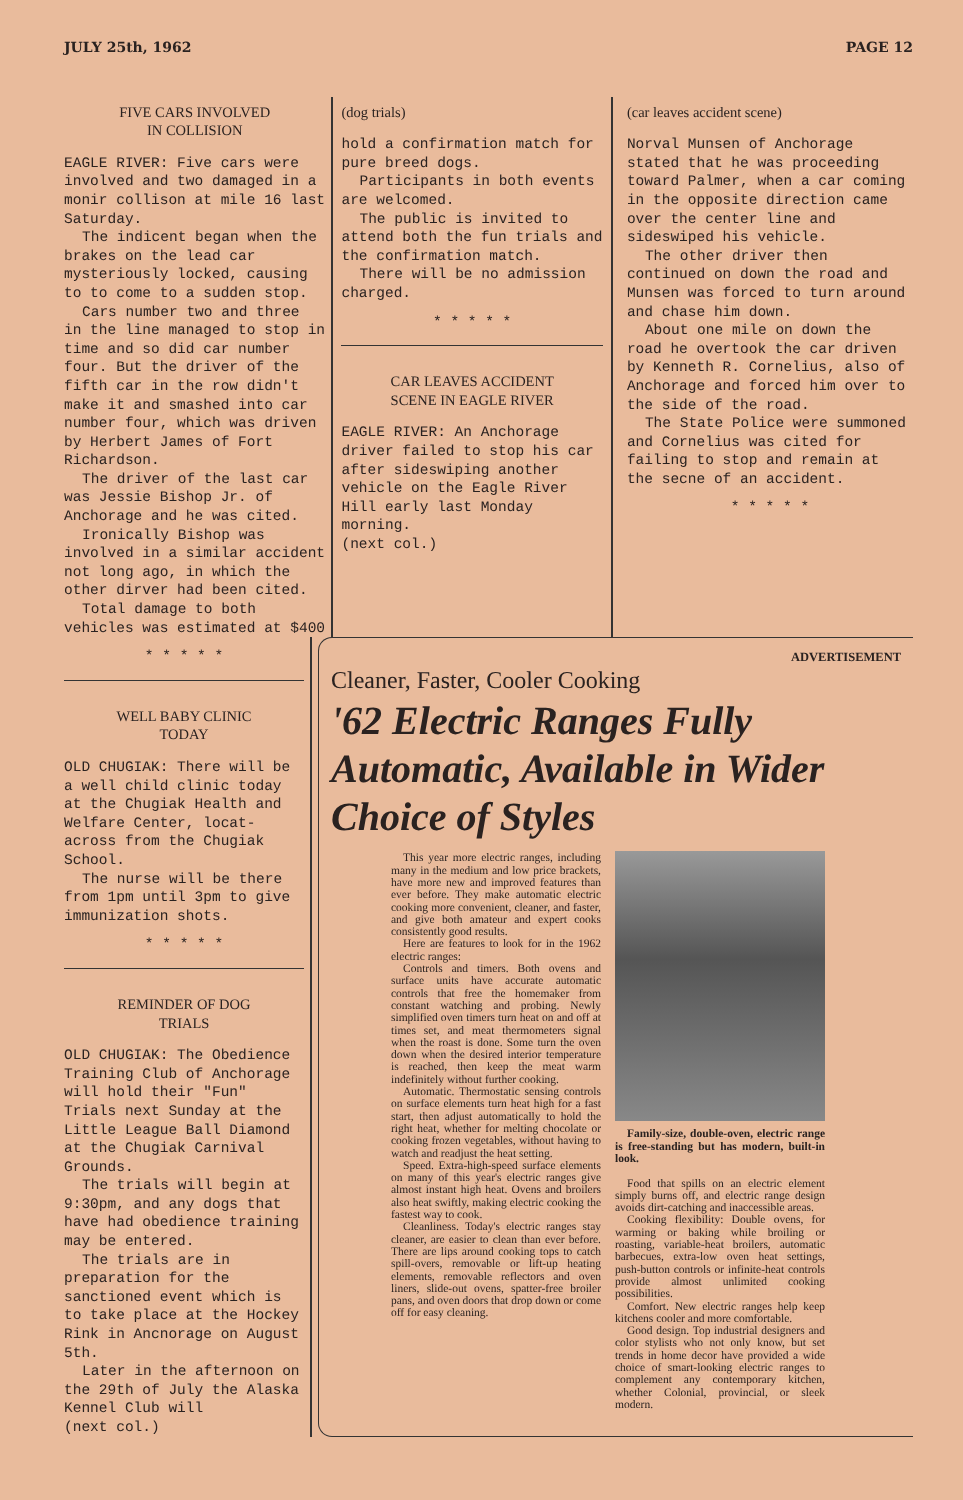JULY 25th, 1962 PAGE 12
FIVE CARS INVOLVED
IN COLLISION
EAGLE RIVER: Five cars were involved and two damaged in a monir collison at mile 16 last Saturday.
The indicent began when the brakes on the lead car mysteriously locked, causing to to come to a sudden stop.
Cars number two and three in the line managed to stop in time and so did car number four. But the driver of the fifth car in the row didn't make it and smashed into car number four, which was driven by Herbert James of Fort Richardson.
The driver of the last car was Jessie Bishop Jr. of Anchorage and he was cited.
Ironically Bishop was involved in a similar accident not long ago, in which the other dirver had been cited.
Total damage to both vehicles was estimated at $400
(dog trials)
hold a confirmation match for pure breed dogs.
Participants in both events are welcomed.
The public is invited to attend both the fun trials and the confirmation match.
There will be no admission charged.
* * * * *
CAR LEAVES ACCIDENT
SCENE IN EAGLE RIVER
EAGLE RIVER: An Anchorage driver failed to stop his car after sideswiping another vehicle on the Eagle River Hill early last Monday morning.
(next col.)
(car leaves accident scene)
Norval Munsen of Anchorage stated that he was proceeding toward Palmer, when a car coming in the opposite direction came over the center line and sideswiped his vehicle.
The other driver then continued on down the road and Munsen was forced to turn around and chase him down.
About one mile on down the road he overtook the car driven by Kenneth R. Cornelius, also of Anchorage and forced him over to the side of the road.
The State Police were summoned and Cornelius was cited for failing to stop and remain at the secne of an accident.
* * * * *
* * * * *
WELL BABY CLINIC
TODAY
OLD CHUGIAK: There will be a well child clinic today at the Chugiak Health and Welfare Center, locat- across from the Chugiak School.
The nurse will be there from 1pm until 3pm to give immunization shots.
* * * * *
REMINDER OF DOG
TRIALS
OLD CHUGIAK: The Obedience Training Club of Anchorage will hold their "Fun" Trials next Sunday at the Little League Ball Diamond at the Chugiak Carnival Grounds.
The trials will begin at 9:30pm, and any dogs that have had obedience training may be entered.
The trials are in preparation for the sanctioned event which is to take place at the Hockey Rink in Ancnorage on August 5th.
Later in the afternoon on the 29th of July the Alaska Kennel Club will
(next col.)
ADVERTISEMENT
Cleaner, Faster, Cooler Cooking
'62 Electric Ranges Fully Automatic, Available in Wider Choice of Styles
This year more electric ranges, including many in the medium and low price brackets, have more new and improved features than ever before. They make automatic electric cooking more convenient, cleaner, and faster, and give both amateur and expert cooks consistently good results.
Here are features to look for in the 1962 electric ranges:
Controls and timers. Both ovens and surface units have accurate automatic controls that free the homemaker from constant watching and probing. Newly simplified oven timers turn heat on and off at times set, and meat thermometers signal when the roast is done. Some turn the oven down when the desired interior temperature is reached, then keep the meat warm indefinitely without further cooking.
Automatic. Thermostatic sensing controls on surface elements turn heat high for a fast start, then adjust automatically to hold the right heat, whether for melting chocolate or cooking frozen vegetables, without having to watch and readjust the heat setting.
Speed. Extra-high-speed surface elements on many of this year's electric ranges give almost instant high heat. Ovens and broilers also heat swiftly, making electric cooking the fastest way to cook.
Cleanliness. Today's electric ranges stay cleaner, are easier to clean than ever before. There are lips around cooking tops to catch spill-overs, removable or lift-up heating elements, removable reflectors and oven liners, slide-out ovens, spatter-free broiler pans, and oven doors that drop down or come off for easy cleaning.
Family-size, double-oven, electric range is free-standing but has modern, built-in look.
Food that spills on an electric element simply burns off, and electric range design avoids dirt-catching and inaccessible areas.
Cooking flexibility: Double ovens, for warming or baking while broiling or roasting, variable-heat broilers, automatic barbecues, extra-low oven heat settings, push-button controls or infinite-heat controls provide almost unlimited cooking possibilities.
Comfort. New electric ranges help keep kitchens cooler and more comfortable.
Good design. Top industrial designers and color stylists who not only know, but set trends in home decor have provided a wide choice of smart-looking electric ranges to complement any contemporary kitchen, whether Colonial, provincial, or sleek modern.